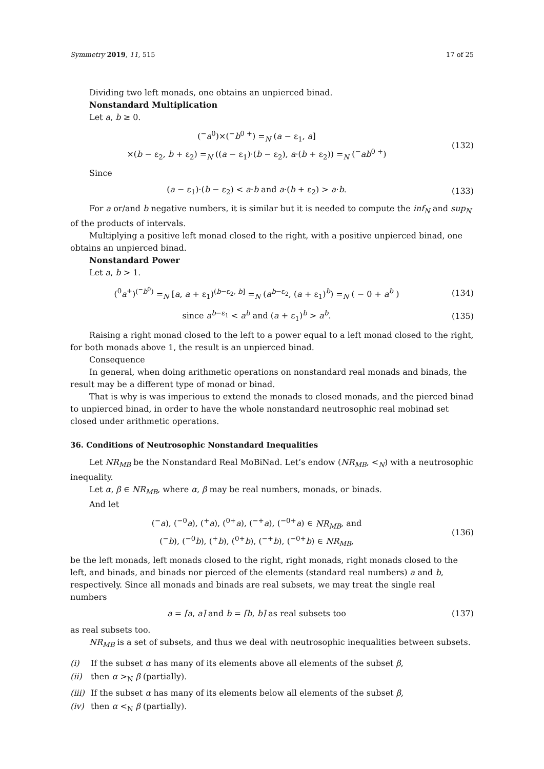Symmetry 2019, 11, 515 17 of 25
Dividing two left monads, one obtains an unpierced binad.
Nonstandard Multiplication
Let a, b ≥ 0.
(<sup>−</sup>a<sup>0</sup>)×(<sup>−</sup>b<sup>0 +</sup>) =<sub>N</sub> (a − ε<sub>1</sub>, a]
×(b − ε<sub>2</sub>, b + ε<sub>2</sub>) =<sub>N</sub> ((a − ε<sub>1</sub>)·(b − ε<sub>2</sub>), a·(b + ε<sub>2</sub>)) =<sub>N</sub> (<sup>−</sup>ab<sup>0 +</sup>)
(132)
Since
(a − ε<sub>1</sub>)·(b − ε<sub>2</sub>) < a·b and a·(b + ε<sub>2</sub>) > a·b.
(133)
For a or/and b negative numbers, it is similar but it is needed to compute the inf<sub>N</sub> and sup<sub>N</sub> of the products of intervals.
Multiplying a positive left monad closed to the right, with a positive unpierced binad, one obtains an unpierced binad.
Nonstandard Power
Let a, b > 1.
(<sup>0</sup>a<sup>+</sup>)<sup>(<sup>−</sup>b<sup>0</sup>)</sup> =<sub>N</sub> [a, a + ε<sub>1</sub>)<sup>(b−ε<sub>2</sub>, b]</sup> =<sub>N</sub> (a<sup>b−ε<sub>2</sub></sup>, (a + ε<sub>1</sub>)<sup>b</sup>) =<sub>N</sub> ( − 0 + a<sup>b</sup> )
(134)
since a<sup>b−ε<sub>1</sub></sup> < a<sup>b</sup> and (a + ε<sub>1</sub>)<sup>b</sup> > a<sup>b</sup>.
(135)
Raising a right monad closed to the left to a power equal to a left monad closed to the right, for both monads above 1, the result is an unpierced binad.
Consequence
In general, when doing arithmetic operations on nonstandard real monads and binads, the result may be a different type of monad or binad.
That is why is was imperious to extend the monads to closed monads, and the pierced binad to unpierced binad, in order to have the whole nonstandard neutrosophic real mobinad set closed under arithmetic operations.
36. Conditions of Neutrosophic Nonstandard Inequalities
Let NR<sub>MB</sub> be the Nonstandard Real MoBiNad. Let’s endow (NR<sub>MB</sub>, <<sub>N</sub>) with a neutrosophic inequality.
Let α, β ∈ NR<sub>MB</sub>, where α, β may be real numbers, monads, or binads.
And let
(<sup>−</sup>a), (<sup>−0</sup>a), (<sup>+</sup>a), (<sup>0+</sup>a), (<sup>−+</sup>a), (<sup>−0+</sup>a) ∈ NR<sub>MB</sub>, and
(<sup>−</sup>b), (<sup>−0</sup>b), (<sup>+</sup>b), (<sup>0+</sup>b), (<sup>−+</sup>b), (<sup>−0+</sup>b) ∈ NR<sub>MB</sub>,
(136)
be the left monads, left monads closed to the right, right monads, right monads closed to the left, and binads, and binads nor pierced of the elements (standard real numbers) a and b, respectively. Since all monads and binads are real subsets, we may treat the single real numbers
a = [a, a] and b = [b, b] as real subsets too
(137)
as real subsets too.
NR<sub>MB</sub> is a set of subsets, and thus we deal with neutrosophic inequalities between subsets.
(i) If the subset α has many of its elements above all elements of the subset β,
(ii) then α ><sub>N</sub> β (partially).
(iii) If the subset α has many of its elements below all elements of the subset β,
(iv) then α <<sub>N</sub> β (partially).